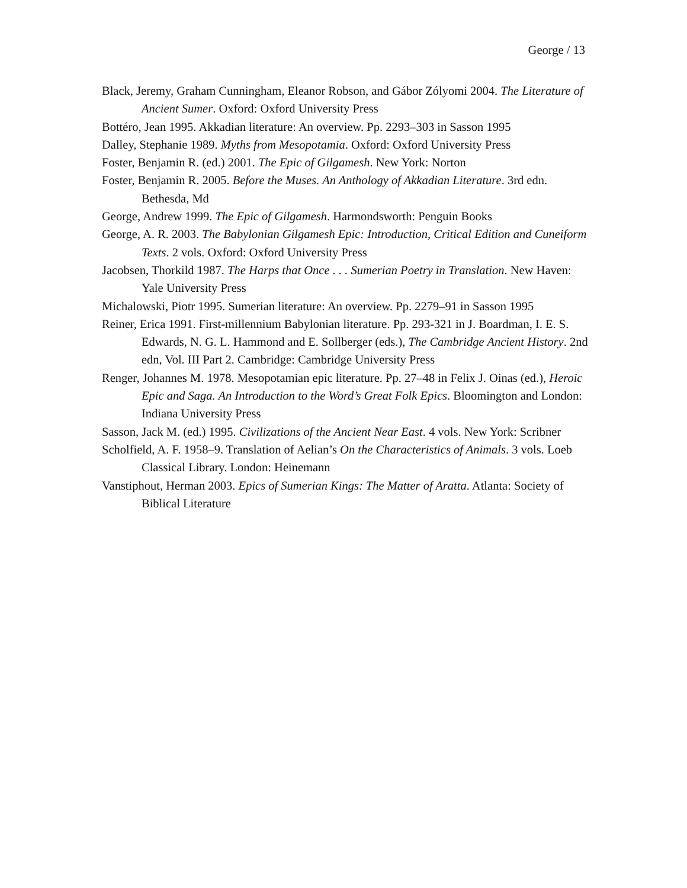George / 13
Black, Jeremy, Graham Cunningham, Eleanor Robson, and Gábor Zólyomi 2004. The Literature of Ancient Sumer. Oxford: Oxford University Press
Bottéro, Jean 1995. Akkadian literature: An overview. Pp. 2293–303 in Sasson 1995
Dalley, Stephanie 1989. Myths from Mesopotamia. Oxford: Oxford University Press
Foster, Benjamin R. (ed.) 2001. The Epic of Gilgamesh. New York: Norton
Foster, Benjamin R. 2005. Before the Muses. An Anthology of Akkadian Literature. 3rd edn. Bethesda, Md
George, Andrew 1999. The Epic of Gilgamesh. Harmondsworth: Penguin Books
George, A. R. 2003. The Babylonian Gilgamesh Epic: Introduction, Critical Edition and Cuneiform Texts. 2 vols. Oxford: Oxford University Press
Jacobsen, Thorkild 1987. The Harps that Once . . . Sumerian Poetry in Translation. New Haven: Yale University Press
Michalowski, Piotr 1995. Sumerian literature: An overview. Pp. 2279–91 in Sasson 1995
Reiner, Erica 1991. First-millennium Babylonian literature. Pp. 293-321 in J. Boardman, I. E. S. Edwards, N. G. L. Hammond and E. Sollberger (eds.), The Cambridge Ancient History. 2nd edn, Vol. III Part 2. Cambridge: Cambridge University Press
Renger, Johannes M. 1978. Mesopotamian epic literature. Pp. 27–48 in Felix J. Oinas (ed.), Heroic Epic and Saga. An Introduction to the Word’s Great Folk Epics. Bloomington and London: Indiana University Press
Sasson, Jack M. (ed.) 1995. Civilizations of the Ancient Near East. 4 vols. New York: Scribner
Scholfield, A. F. 1958–9. Translation of Aelian’s On the Characteristics of Animals. 3 vols. Loeb Classical Library. London: Heinemann
Vanstiphout, Herman 2003. Epics of Sumerian Kings: The Matter of Aratta. Atlanta: Society of Biblical Literature